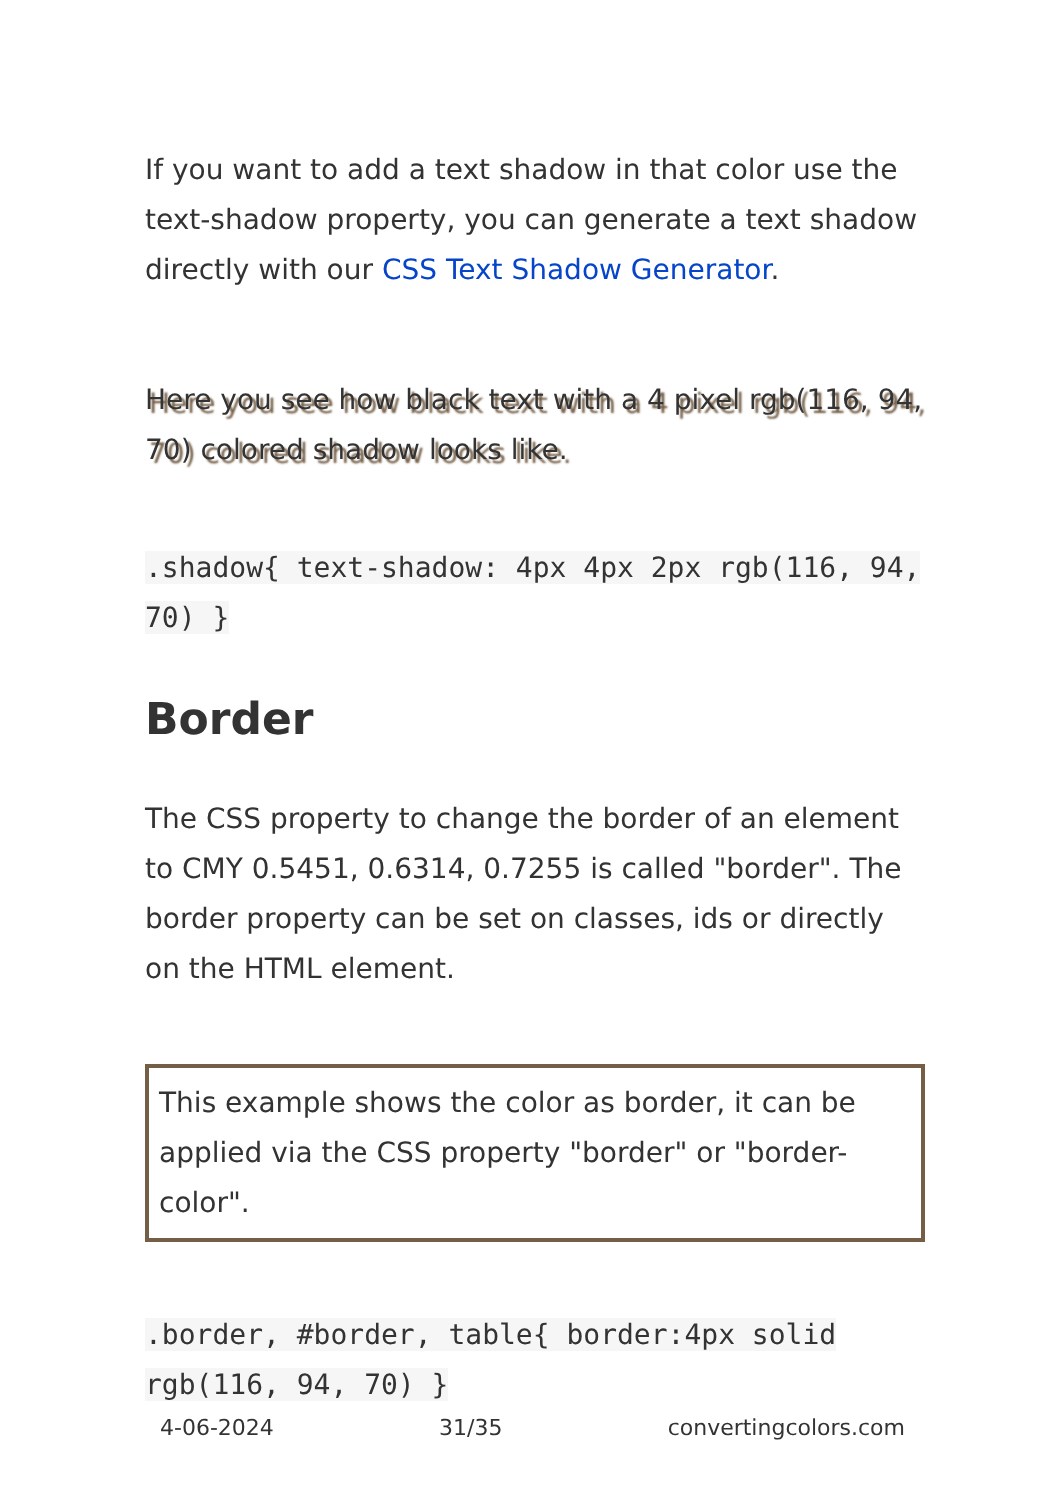If you want to add a text shadow in that color use the text-shadow property, you can generate a text shadow directly with our CSS Text Shadow Generator.
Here you see how black text with a 4 pixel rgb(116, 94, 70) colored shadow looks like.
.shadow{ text-shadow: 4px 4px 2px rgb(116, 94, 70) }
Border
The CSS property to change the border of an element to CMY 0.5451, 0.6314, 0.7255 is called "border". The border property can be set on classes, ids or directly on the HTML element.
This example shows the color as border, it can be applied via the CSS property "border" or "border-color".
.border, #border, table{ border:4px solid rgb(116, 94, 70) }
4-06-2024 31/35 convertingcolors.com